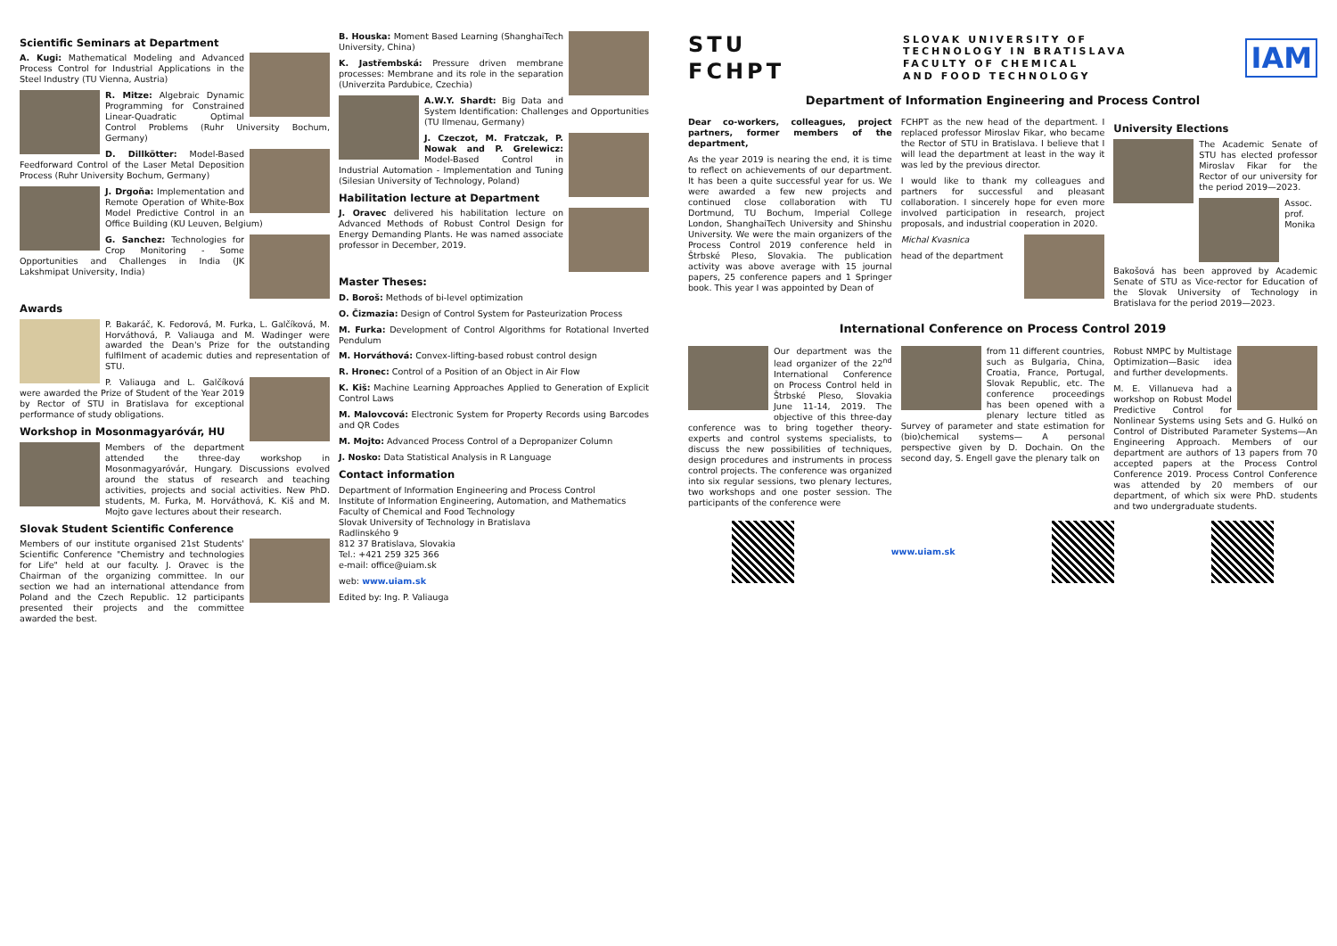Scientific Seminars at Department
A. Kugi: Mathematical Modeling and Advanced Process Control for Industrial Applications in the Steel Industry (TU Vienna, Austria)
R. Mitze: Algebraic Dynamic Programming for Constrained Linear-Quadratic Optimal Control Problems (Ruhr University Bochum, Germany)
D. Dillkötter: Model-Based Feedforward Control of the Laser Metal Deposition Process (Ruhr University Bochum, Germany)
J. Drgoňa: Implementation and Remote Operation of White-Box Model Predictive Control in an Office Building (KU Leuven, Belgium)
G. Sanchez: Technologies for Crop Monitoring - Some Opportunities and Challenges in India (JK Lakshmipat University, India)
Awards
P. Bakaráč, K. Fedorová, M. Furka, L. Galčíková, M. Horváthová, P. Valiauga and M. Wadinger were awarded the Dean's Prize for the outstanding fulfilment of academic duties and representation of STU.
P. Valiauga and L. Galčíková were awarded the Prize of Student of the Year 2019 by Rector of STU in Bratislava for exceptional performance of study obligations.
Workshop in Mosonmagyaróvár, HU
Members of the department attended the three-day workshop in Mosonmagyaróvár, Hungary. Discussions evolved around the status of research and teaching activities, projects and social activities. New PhD. students, M. Furka, M. Horváthová, K. Kiš and M. Mojto gave lectures about their research.
Slovak Student Scientific Conference
Members of our institute organised 21st Students' Scientific Conference "Chemistry and technologies for Life" held at our faculty. J. Oravec is the Chairman of the organizing committee. In our section we had an international attendance from Poland and the Czech Republic. 12 participants presented their projects and the committee awarded the best.
B. Houska: Moment Based Learning (ShanghaiTech University, China)
K. Jastřembská: Pressure driven membrane processes: Membrane and its role in the separation (Univerzita Pardubice, Czechia)
A.W.Y. Shardt: Big Data and System Identification: Challenges and Opportunities (TU Ilmenau, Germany)
J. Czeczot, M. Fratczak, P. Nowak and P. Grelewicz: Model-Based Control in Industrial Automation - Implementation and Tuning (Silesian University of Technology, Poland)
Habilitation lecture at Department
J. Oravec delivered his habilitation lecture on Advanced Methods of Robust Control Design for Energy Demanding Plants. He was named associate professor in December, 2019.
Master Theses:
D. Boroš: Methods of bi-level optimization
O. Čizmazia: Design of Control System for Pasteurization Process
M. Furka: Development of Control Algorithms for Rotational Inverted Pendulum
M. Horváthová: Convex-lifting-based robust control design
R. Hronec: Control of a Position of an Object in Air Flow
K. Kiš: Machine Learning Approaches Applied to Generation of Explicit Control Laws
M. Malovcová: Electronic System for Property Records using Barcodes and QR Codes
M. Mojto: Advanced Process Control of a Depropanizer Column
J. Nosko: Data Statistical Analysis in R Language
Contact information
Department of Information Engineering and Process Control
Institute of Information Engineering, Automation, and Mathematics
Faculty of Chemical and Food Technology
Slovak University of Technology in Bratislava
Radlinského 9
812 37 Bratislava, Slovakia
Tel.: +421 259 325 366
e-mail: office@uiam.sk
web: www.uiam.sk
Edited by: Ing. P. Valiauga
STU
FCHPT
SLOVAK UNIVERSITY OF
TECHNOLOGY IN BRATISLAVA
FACULTY OF CHEMICAL
AND FOOD TECHNOLOGY
IAM
Department of Information Engineering and Process Control
Dear co-workers, colleagues, project partners, former members of the department,
As the year 2019 is nearing the end, it is time to reflect on achievements of our department. It has been a quite successful year for us. We were awarded a few new projects and continued close collaboration with TU Dortmund, TU Bochum, Imperial College London, ShanghaiTech University and Shinshu University. We were the main organizers of the Process Control 2019 conference held in Štrbské Pleso, Slovakia. The publication activity was above average with 15 journal papers, 25 conference papers and 1 Springer book. This year I was appointed by Dean of
FCHPT as the new head of the department. I replaced professor Miroslav Fikar, who became the Rector of STU in Bratislava. I believe that I will lead the department at least in the way it was led by the previous director.
I would like to thank my colleagues and partners for successful and pleasant collaboration. I sincerely hope for even more involved participation in research, project proposals, and industrial cooperation in 2020.
Michal Kvasnica
head of the department
University Elections
The Academic Senate of STU has elected professor Miroslav Fikar for the Rector of our university for the period 2019—2023.
Assoc. prof. Monika Bakošová has been approved by Academic Senate of STU as Vice-rector for Education of the Slovak University of Technology in Bratislava for the period 2019—2023.
International Conference on Process Control 2019
Our department was the lead organizer of the 22<sup>nd</sup> International Conference on Process Control held in Štrbské Pleso, Slovakia June 11-14, 2019. The objective of this three-day conference was to bring together theory-experts and control systems specialists, to discuss the new possibilities of techniques, design procedures and instruments in process control projects. The conference was organized into six regular sessions, two plenary lectures, two workshops and one poster session. The participants of the conference were
from 11 different countries, such as Bulgaria, China, Croatia, France, Portugal, Slovak Republic, etc. The conference proceedings has been opened with a plenary lecture titled as Survey of parameter and state estimation for (bio)chemical systems— A personal perspective given by D. Dochain. On the second day, S. Engell gave the plenary talk on
Robust NMPC by Multistage Optimization—Basic idea and further developments.
M. E. Villanueva had a workshop on Robust Model Predictive Control for Nonlinear Systems using Sets and G. Hulkó on Control of Distributed Parameter Systems—An Engineering Approach. Members of our department are authors of 13 papers from 70 accepted papers at the Process Control Conference 2019. Process Control Conference was attended by 20 members of our department, of which six were PhD. students and two undergraduate students.
www.uiam.sk